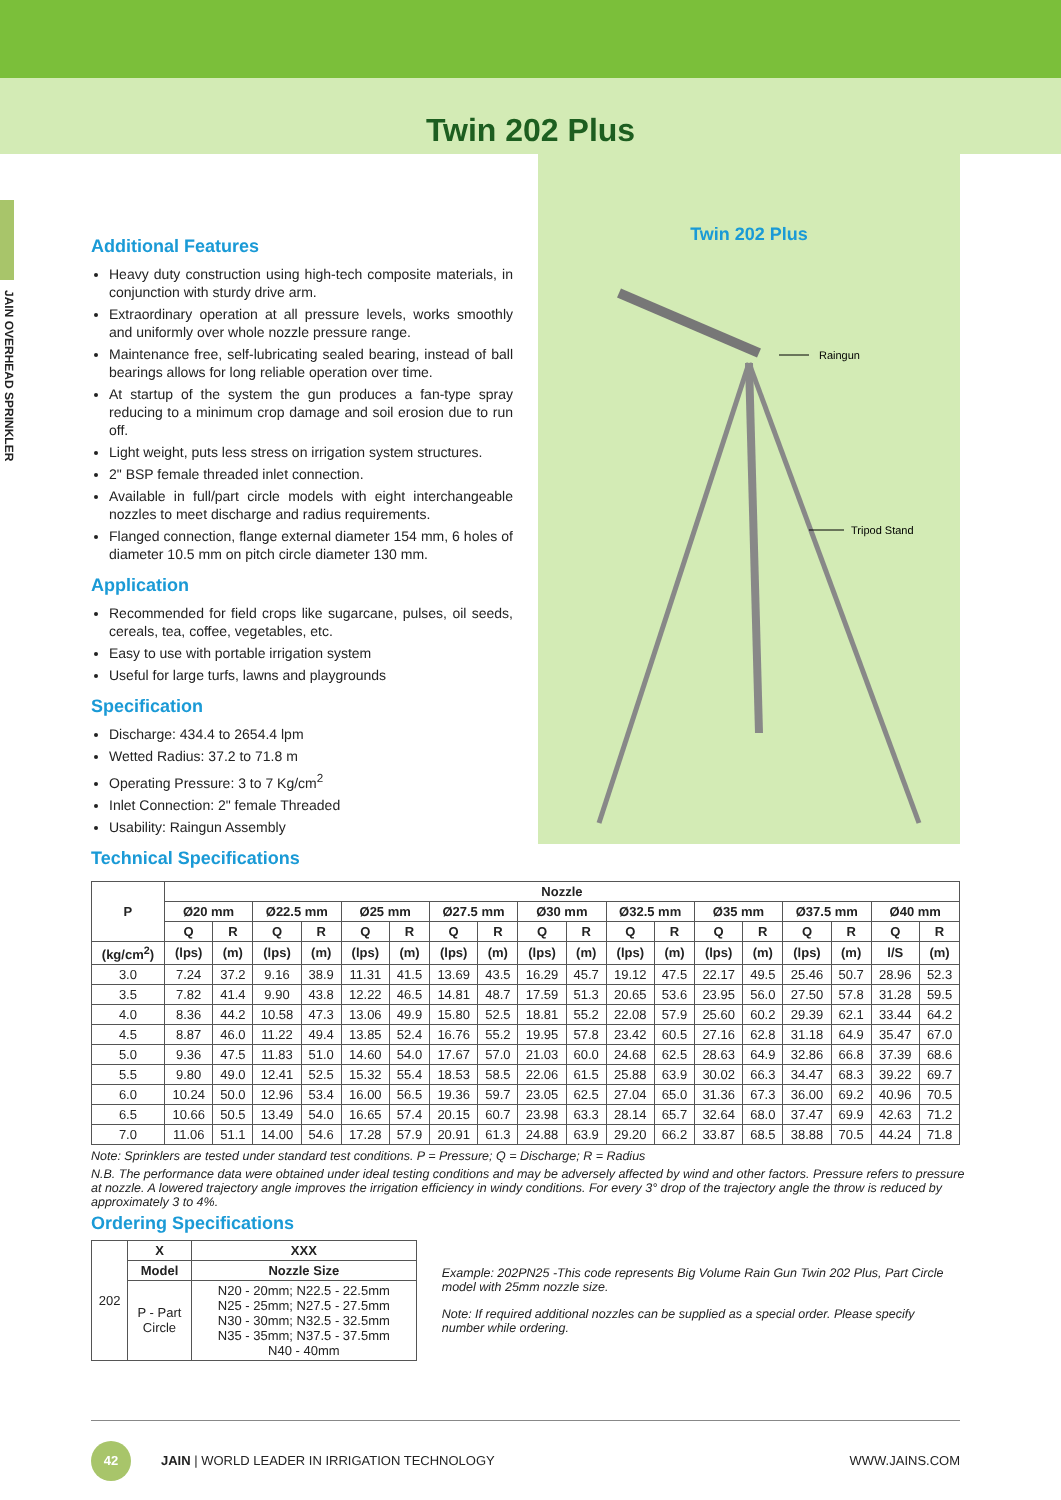Twin 202 Plus
JAIN OVERHEAD SPRINKLER
Additional Features
Heavy duty construction using high-tech composite materials, in conjunction with sturdy drive arm.
Extraordinary operation at all pressure levels, works smoothly and uniformly over whole nozzle pressure range.
Maintenance free, self-lubricating sealed bearing, instead of ball bearings allows for long reliable operation over time.
At startup of the system the gun produces a fan-type spray reducing to a minimum crop damage and soil erosion due to run off.
Light weight, puts less stress on irrigation system structures.
2" BSP female threaded inlet connection.
Available in full/part circle models with eight interchangeable nozzles to meet discharge and radius requirements.
Flanged connection, flange external diameter 154 mm, 6 holes of diameter 10.5 mm on pitch circle diameter 130 mm.
Application
Recommended for field crops like sugarcane, pulses, oil seeds, cereals, tea, coffee, vegetables, etc.
Easy to use with portable irrigation system
Useful for large turfs, lawns and playgrounds
Specification
Discharge: 434.4 to 2654.4 lpm
Wetted Radius: 37.2 to 71.8 m
Operating Pressure: 3 to 7 Kg/cm<sup>2</sup>
Inlet Connection: 2" female Threaded
Usability: Raingun Assembly
Technical Specifications
Twin 202 Plus
Raingun
Tripod Stand
| P | Nozzle | | | | | | | | | | | | | | | | | |
| --- | --- | --- | --- | --- | --- | --- | --- | --- | --- | --- | --- | --- | --- | --- | --- | --- | --- | --- |
| | Ø20 mm | | Ø22.5 mm | | Ø25 mm | | Ø27.5 mm | | Ø30 mm | | Ø32.5 mm | | Ø35 mm | | Ø37.5 mm | | Ø40 mm | |
| | Q | R | Q | R | Q | R | Q | R | Q | R | Q | R | Q | R | Q | R | Q | R |
| (kg/cm<sup>2</sup>) | (lps) | (m) | (lps) | (m) | (lps) | (m) | (lps) | (m) | (lps) | (m) | (lps) | (m) | (lps) | (m) | (lps) | (m) | l/S | (m) |
| 3.0 | 7.24 | 37.2 | 9.16 | 38.9 | 11.31 | 41.5 | 13.69 | 43.5 | 16.29 | 45.7 | 19.12 | 47.5 | 22.17 | 49.5 | 25.46 | 50.7 | 28.96 | 52.3 |
| 3.5 | 7.82 | 41.4 | 9.90 | 43.8 | 12.22 | 46.5 | 14.81 | 48.7 | 17.59 | 51.3 | 20.65 | 53.6 | 23.95 | 56.0 | 27.50 | 57.8 | 31.28 | 59.5 |
| 4.0 | 8.36 | 44.2 | 10.58 | 47.3 | 13.06 | 49.9 | 15.80 | 52.5 | 18.81 | 55.2 | 22.08 | 57.9 | 25.60 | 60.2 | 29.39 | 62.1 | 33.44 | 64.2 |
| 4.5 | 8.87 | 46.0 | 11.22 | 49.4 | 13.85 | 52.4 | 16.76 | 55.2 | 19.95 | 57.8 | 23.42 | 60.5 | 27.16 | 62.8 | 31.18 | 64.9 | 35.47 | 67.0 |
| 5.0 | 9.36 | 47.5 | 11.83 | 51.0 | 14.60 | 54.0 | 17.67 | 57.0 | 21.03 | 60.0 | 24.68 | 62.5 | 28.63 | 64.9 | 32.86 | 66.8 | 37.39 | 68.6 |
| 5.5 | 9.80 | 49.0 | 12.41 | 52.5 | 15.32 | 55.4 | 18.53 | 58.5 | 22.06 | 61.5 | 25.88 | 63.9 | 30.02 | 66.3 | 34.47 | 68.3 | 39.22 | 69.7 |
| 6.0 | 10.24 | 50.0 | 12.96 | 53.4 | 16.00 | 56.5 | 19.36 | 59.7 | 23.05 | 62.5 | 27.04 | 65.0 | 31.36 | 67.3 | 36.00 | 69.2 | 40.96 | 70.5 |
| 6.5 | 10.66 | 50.5 | 13.49 | 54.0 | 16.65 | 57.4 | 20.15 | 60.7 | 23.98 | 63.3 | 28.14 | 65.7 | 32.64 | 68.0 | 37.47 | 69.9 | 42.63 | 71.2 |
| 7.0 | 11.06 | 51.1 | 14.00 | 54.6 | 17.28 | 57.9 | 20.91 | 61.3 | 24.88 | 63.9 | 29.20 | 66.2 | 33.87 | 68.5 | 38.88 | 70.5 | 44.24 | 71.8 |
Note: Sprinklers are tested under standard test conditions. P = Pressure; Q = Discharge; R = Radius
N.B. The performance data were obtained under ideal testing conditions and may be adversely affected by wind and other factors. Pressure refers to pressure at nozzle. A lowered trajectory angle improves the irrigation efficiency in windy conditions. For every 3° drop of the trajectory angle the throw is reduced by approximately 3 to 4%.
Ordering Specifications
| 202 | X | XXX |
| | Model | Nozzle Size |
| | P - Part Circle | N20 - 20mm; N22.5 - 22.5mm N25 - 25mm; N27.5 - 27.5mm N30 - 30mm; N32.5 - 32.5mm N35 - 35mm; N37.5 - 37.5mm N40 - 40mm |
Example: 202PN25 -This code represents Big Volume Rain Gun Twin 202 Plus, Part Circle model with 25mm nozzle size.
Note: If required additional nozzles can be supplied as a special order. Please specify number while ordering.
42 JAIN | WORLD LEADER IN IRRIGATION TECHNOLOGY
WWW.JAINS.COM